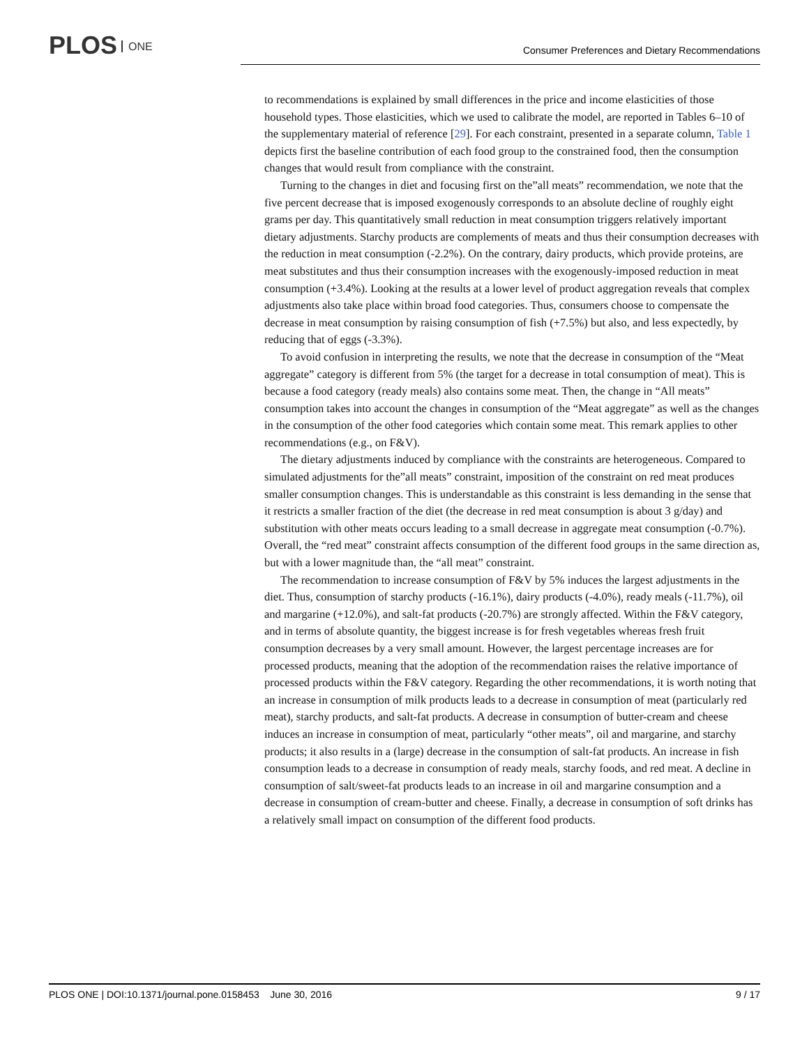PLOS ONE
Consumer Preferences and Dietary Recommendations
to recommendations is explained by small differences in the price and income elasticities of those household types. Those elasticities, which we used to calibrate the model, are reported in Tables 6–10 of the supplementary material of reference [29]. For each constraint, presented in a separate column, Table 1 depicts first the baseline contribution of each food group to the constrained food, then the consumption changes that would result from compliance with the constraint.
Turning to the changes in diet and focusing first on the”all meats” recommendation, we note that the five percent decrease that is imposed exogenously corresponds to an absolute decline of roughly eight grams per day. This quantitatively small reduction in meat consumption triggers relatively important dietary adjustments. Starchy products are complements of meats and thus their consumption decreases with the reduction in meat consumption (-2.2%). On the contrary, dairy products, which provide proteins, are meat substitutes and thus their consumption increases with the exogenously-imposed reduction in meat consumption (+3.4%). Looking at the results at a lower level of product aggregation reveals that complex adjustments also take place within broad food categories. Thus, consumers choose to compensate the decrease in meat consumption by raising consumption of fish (+7.5%) but also, and less expectedly, by reducing that of eggs (-3.3%).
To avoid confusion in interpreting the results, we note that the decrease in consumption of the “Meat aggregate” category is different from 5% (the target for a decrease in total consumption of meat). This is because a food category (ready meals) also contains some meat. Then, the change in “All meats” consumption takes into account the changes in consumption of the “Meat aggregate” as well as the changes in the consumption of the other food categories which contain some meat. This remark applies to other recommendations (e.g., on F&V).
The dietary adjustments induced by compliance with the constraints are heterogeneous. Compared to simulated adjustments for the”all meats” constraint, imposition of the constraint on red meat produces smaller consumption changes. This is understandable as this constraint is less demanding in the sense that it restricts a smaller fraction of the diet (the decrease in red meat consumption is about 3 g/day) and substitution with other meats occurs leading to a small decrease in aggregate meat consumption (-0.7%). Overall, the “red meat” constraint affects consumption of the different food groups in the same direction as, but with a lower magnitude than, the “all meat” constraint.
The recommendation to increase consumption of F&V by 5% induces the largest adjustments in the diet. Thus, consumption of starchy products (-16.1%), dairy products (-4.0%), ready meals (-11.7%), oil and margarine (+12.0%), and salt-fat products (-20.7%) are strongly affected. Within the F&V category, and in terms of absolute quantity, the biggest increase is for fresh vegetables whereas fresh fruit consumption decreases by a very small amount. However, the largest percentage increases are for processed products, meaning that the adoption of the recommendation raises the relative importance of processed products within the F&V category. Regarding the other recommendations, it is worth noting that an increase in consumption of milk products leads to a decrease in consumption of meat (particularly red meat), starchy products, and salt-fat products. A decrease in consumption of butter-cream and cheese induces an increase in consumption of meat, particularly “other meats”, oil and margarine, and starchy products; it also results in a (large) decrease in the consumption of salt-fat products. An increase in fish consumption leads to a decrease in consumption of ready meals, starchy foods, and red meat. A decline in consumption of salt/sweet-fat products leads to an increase in oil and margarine consumption and a decrease in consumption of cream-butter and cheese. Finally, a decrease in consumption of soft drinks has a relatively small impact on consumption of the different food products.
PLOS ONE | DOI:10.1371/journal.pone.0158453 June 30, 2016 9 / 17